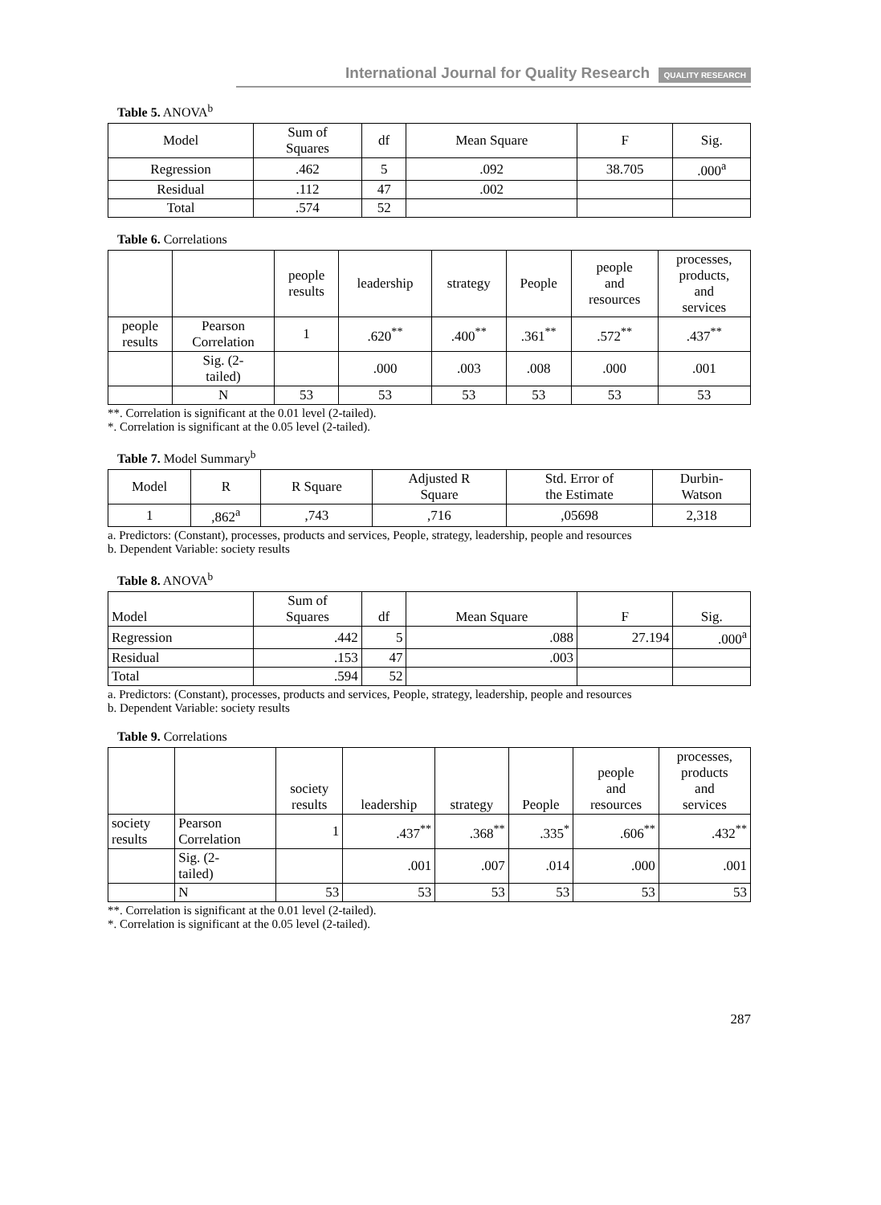International Journal for Quality Research QUALITY RESEARCH
Table 5. ANOVA<sup>b</sup>
| Model | Sum of Squares | df | Mean Square | F | Sig. |
| --- | --- | --- | --- | --- | --- |
| Regression | .462 | 5 | .092 | 38.705 | .000<sup>a</sup> |
| Residual | .112 | 47 | .002 | | |
| Total | .574 | 52 | | | |
Table 6. Correlations
| | | people results | leadership | strategy | People | people and resources | processes, products, and services |
| --- | --- | --- | --- | --- | --- | --- | --- |
| people results | Pearson Correlation | 1 | .620<sup>**</sup> | .400<sup>**</sup> | .361<sup>**</sup> | .572<sup>**</sup> | .437<sup>**</sup> |
| | Sig. (2- tailed) | | .000 | .003 | .008 | .000 | .001 |
| | N | 53 | 53 | 53 | 53 | 53 | 53 |
**. Correlation is significant at the 0.01 level (2-tailed).
*. Correlation is significant at the 0.05 level (2-tailed).
Table 7. Model Summary<sup>b</sup>
| Model | R | R Square | Adjusted R Square | Std. Error of the Estimate | Durbin- Watson |
| --- | --- | --- | --- | --- | --- |
| 1 | ,862<sup>a</sup> | ,743 | ,716 | ,05698 | 2,318 |
a. Predictors: (Constant), processes, products and services, People, strategy, leadership, people and resources
b. Dependent Variable: society results
Table 8. ANOVA<sup>b</sup>
| Model | Sum of Squares | df | Mean Square | F | Sig. |
| --- | --- | --- | --- | --- | --- |
| Regression | .442 | 5 | .088 | 27.194 | .000<sup>a</sup> |
| Residual | .153 | 47 | .003 | | |
| Total | .594 | 52 | | | |
a. Predictors: (Constant), processes, products and services, People, strategy, leadership, people and resources
b. Dependent Variable: society results
Table 9. Correlations
| | | society results | leadership | strategy | People | people and resources | processes, products and services |
| --- | --- | --- | --- | --- | --- | --- | --- |
| society results | Pearson Correlation | 1 | .437<sup>**</sup> | .368<sup>**</sup> | .335<sup>*</sup> | .606<sup>**</sup> | .432<sup>**</sup> |
| | Sig. (2- tailed) | | .001 | .007 | .014 | .000 | .001 |
| | N | 53 | 53 | 53 | 53 | 53 | 53 |
**. Correlation is significant at the 0.01 level (2-tailed).
*. Correlation is significant at the 0.05 level (2-tailed).
287